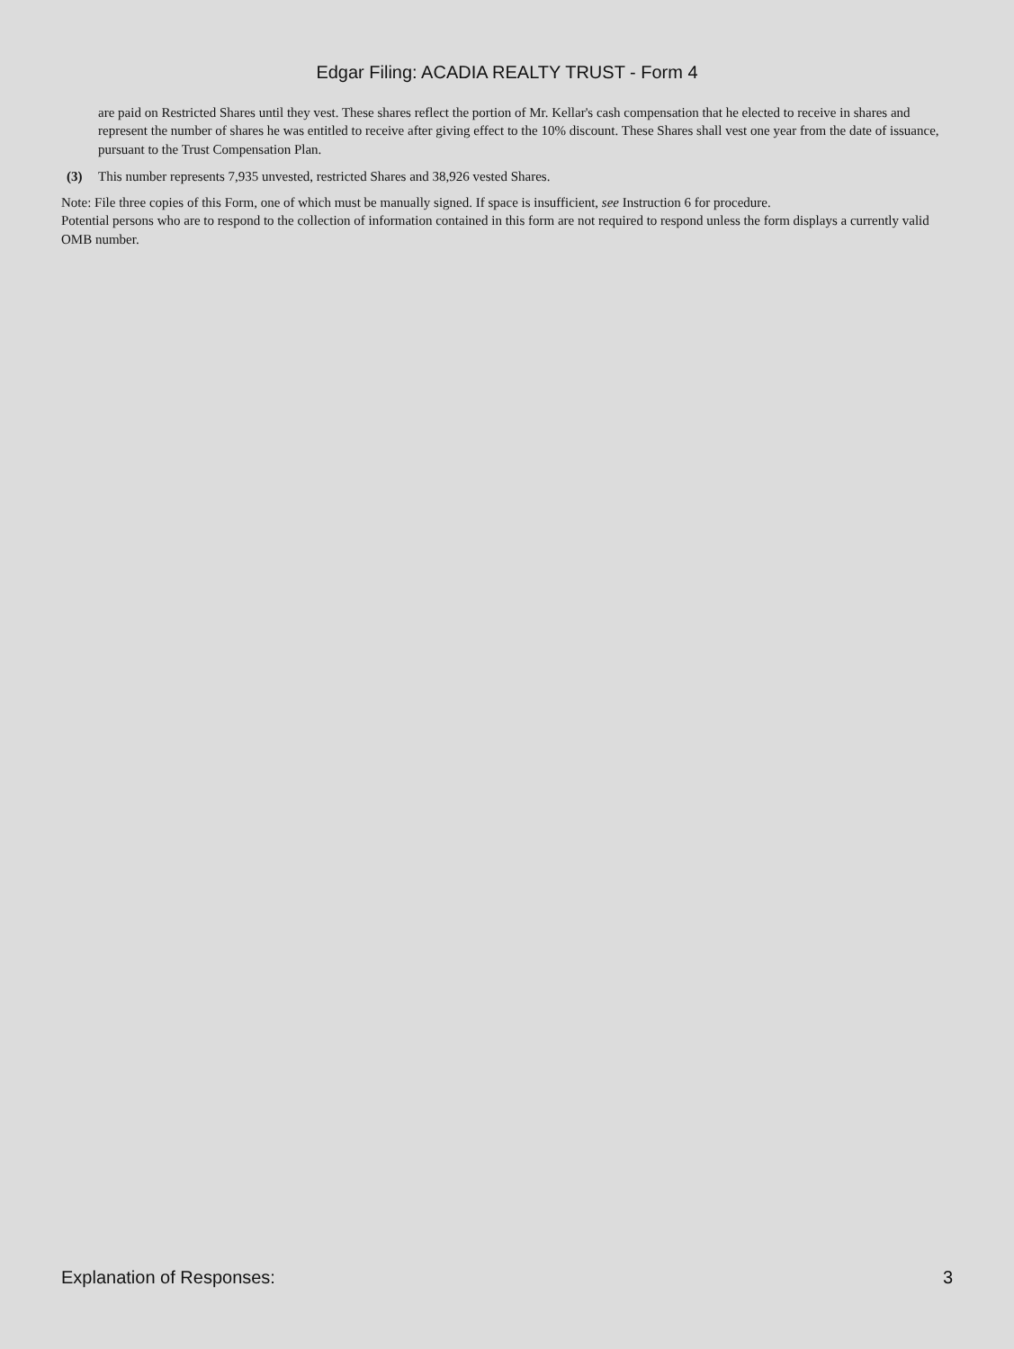Edgar Filing: ACADIA REALTY TRUST - Form 4
are paid on Restricted Shares until they vest. These shares reflect the portion of Mr. Kellar's cash compensation that he elected to receive in shares and represent the number of shares he was entitled to receive after giving effect to the 10% discount. These Shares shall vest one year from the date of issuance, pursuant to the Trust Compensation Plan.
(3) This number represents 7,935 unvested, restricted Shares and 38,926 vested Shares.
Note: File three copies of this Form, one of which must be manually signed. If space is insufficient, see Instruction 6 for procedure.
Potential persons who are to respond to the collection of information contained in this form are not required to respond unless the form displays a currently valid OMB number.
Explanation of Responses: 3